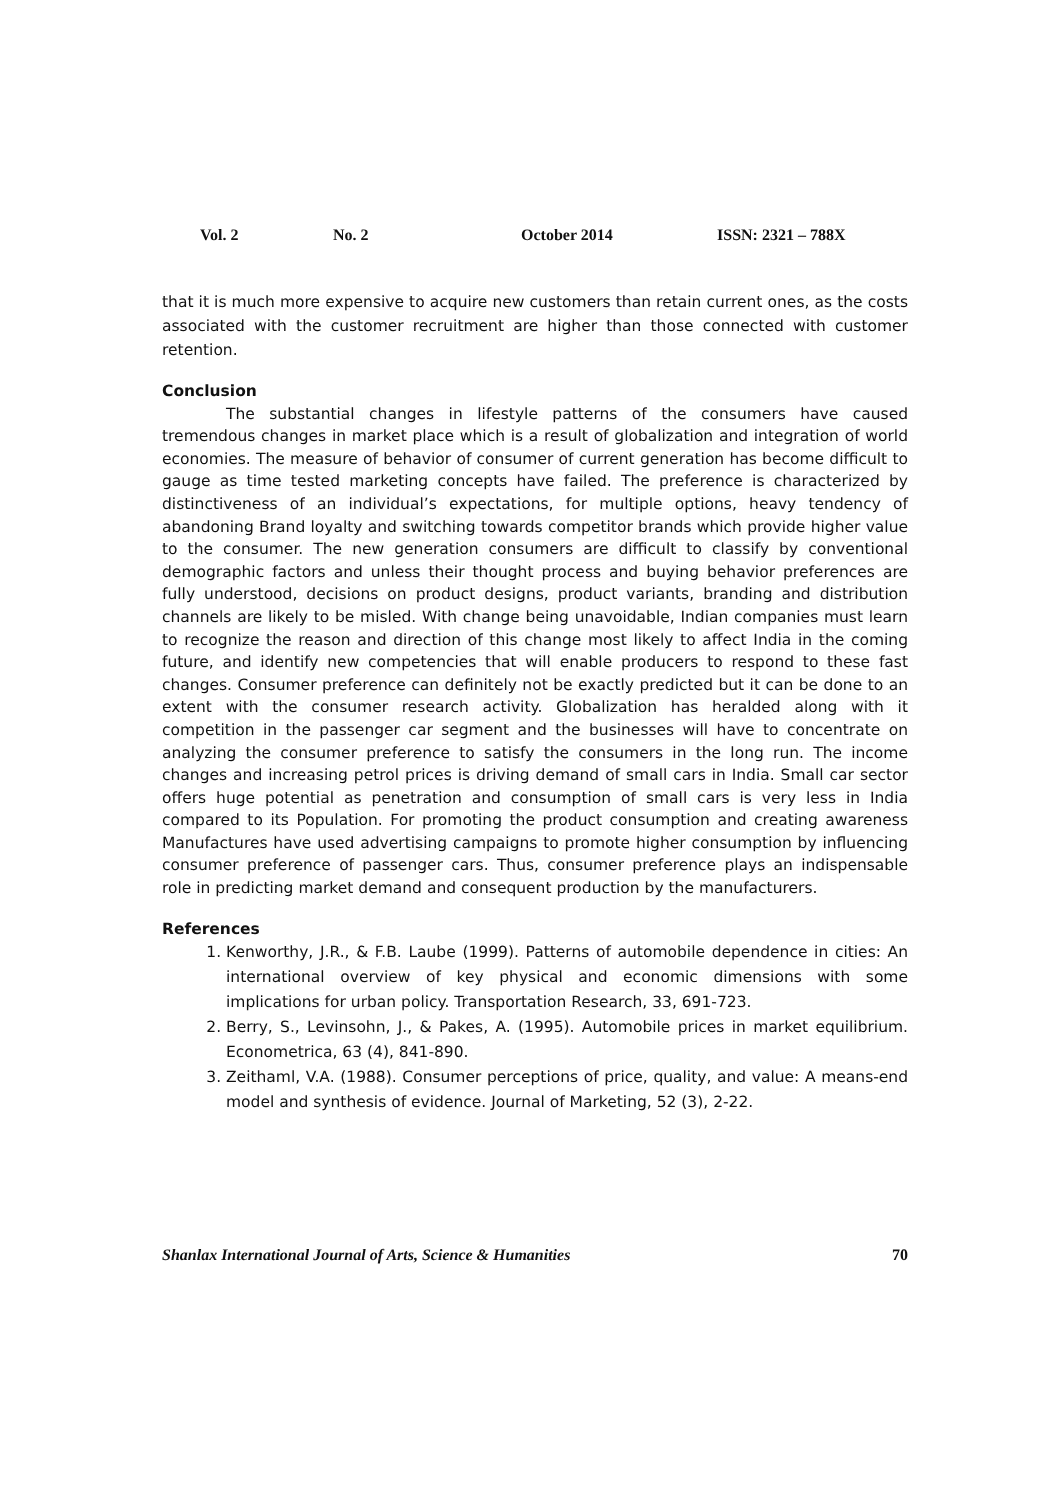Vol. 2 No. 2 October 2014 ISSN: 2321 – 788X
that it is much more expensive to acquire new customers than retain current ones, as the costs associated with the customer recruitment are higher than those connected with customer retention.
Conclusion
The substantial changes in lifestyle patterns of the consumers have caused tremendous changes in market place which is a result of globalization and integration of world economies. The measure of behavior of consumer of current generation has become difficult to gauge as time tested marketing concepts have failed. The preference is characterized by distinctiveness of an individual’s expectations, for multiple options, heavy tendency of abandoning Brand loyalty and switching towards competitor brands which provide higher value to the consumer. The new generation consumers are difficult to classify by conventional demographic factors and unless their thought process and buying behavior preferences are fully understood, decisions on product designs, product variants, branding and distribution channels are likely to be misled. With change being unavoidable, Indian companies must learn to recognize the reason and direction of this change most likely to affect India in the coming future, and identify new competencies that will enable producers to respond to these fast changes. Consumer preference can definitely not be exactly predicted but it can be done to an extent with the consumer research activity. Globalization has heralded along with it competition in the passenger car segment and the businesses will have to concentrate on analyzing the consumer preference to satisfy the consumers in the long run. The income changes and increasing petrol prices is driving demand of small cars in India. Small car sector offers huge potential as penetration and consumption of small cars is very less in India compared to its Population. For promoting the product consumption and creating awareness Manufactures have used advertising campaigns to promote higher consumption by influencing consumer preference of passenger cars. Thus, consumer preference plays an indispensable role in predicting market demand and consequent production by the manufacturers.
References
1. Kenworthy, J.R., & F.B. Laube (1999). Patterns of automobile dependence in cities: An international overview of key physical and economic dimensions with some implications for urban policy. Transportation Research, 33, 691-723.
2. Berry, S., Levinsohn, J., & Pakes, A. (1995). Automobile prices in market equilibrium. Econometrica, 63 (4), 841-890.
3. Zeithaml, V.A. (1988). Consumer perceptions of price, quality, and value: A means-end model and synthesis of evidence. Journal of Marketing, 52 (3), 2-22.
Shanlax International Journal of Arts, Science & Humanities 70